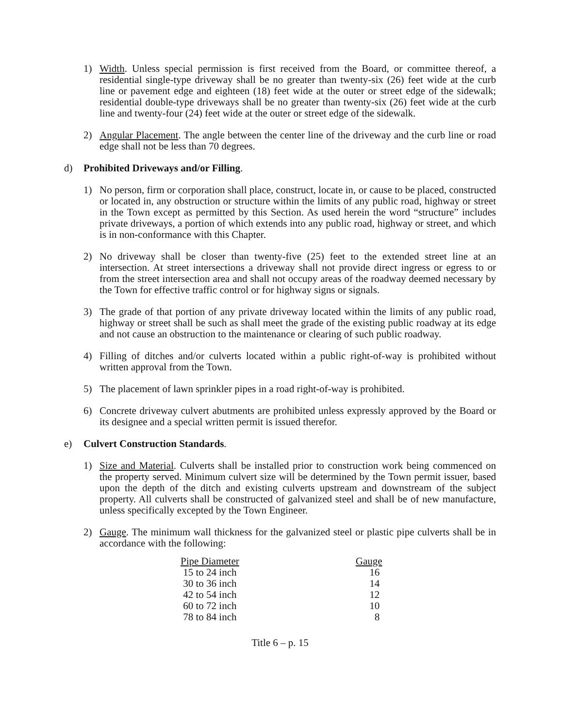1) Width. Unless special permission is first received from the Board, or committee thereof, a residential single-type driveway shall be no greater than twenty-six (26) feet wide at the curb line or pavement edge and eighteen (18) feet wide at the outer or street edge of the sidewalk; residential double-type driveways shall be no greater than twenty-six (26) feet wide at the curb line and twenty-four (24) feet wide at the outer or street edge of the sidewalk.
2) Angular Placement. The angle between the center line of the driveway and the curb line or road edge shall not be less than 70 degrees.
d) Prohibited Driveways and/or Filling.
1) No person, firm or corporation shall place, construct, locate in, or cause to be placed, constructed or located in, any obstruction or structure within the limits of any public road, highway or street in the Town except as permitted by this Section. As used herein the word “structure” includes private driveways, a portion of which extends into any public road, highway or street, and which is in non-conformance with this Chapter.
2) No driveway shall be closer than twenty-five (25) feet to the extended street line at an intersection. At street intersections a driveway shall not provide direct ingress or egress to or from the street intersection area and shall not occupy areas of the roadway deemed necessary by the Town for effective traffic control or for highway signs or signals.
3) The grade of that portion of any private driveway located within the limits of any public road, highway or street shall be such as shall meet the grade of the existing public roadway at its edge and not cause an obstruction to the maintenance or clearing of such public roadway.
4) Filling of ditches and/or culverts located within a public right-of-way is prohibited without written approval from the Town.
5) The placement of lawn sprinkler pipes in a road right-of-way is prohibited.
6) Concrete driveway culvert abutments are prohibited unless expressly approved by the Board or its designee and a special written permit is issued therefor.
e) Culvert Construction Standards.
1) Size and Material. Culverts shall be installed prior to construction work being commenced on the property served. Minimum culvert size will be determined by the Town permit issuer, based upon the depth of the ditch and existing culverts upstream and downstream of the subject property. All culverts shall be constructed of galvanized steel and shall be of new manufacture, unless specifically excepted by the Town Engineer.
2) Gauge. The minimum wall thickness for the galvanized steel or plastic pipe culverts shall be in accordance with the following:
| Pipe Diameter | Gauge |
| --- | --- |
| 15 to 24 inch | 16 |
| 30 to 36 inch | 14 |
| 42 to 54 inch | 12 |
| 60 to 72 inch | 10 |
| 78 to 84 inch | 8 |
Title 6 – p. 15